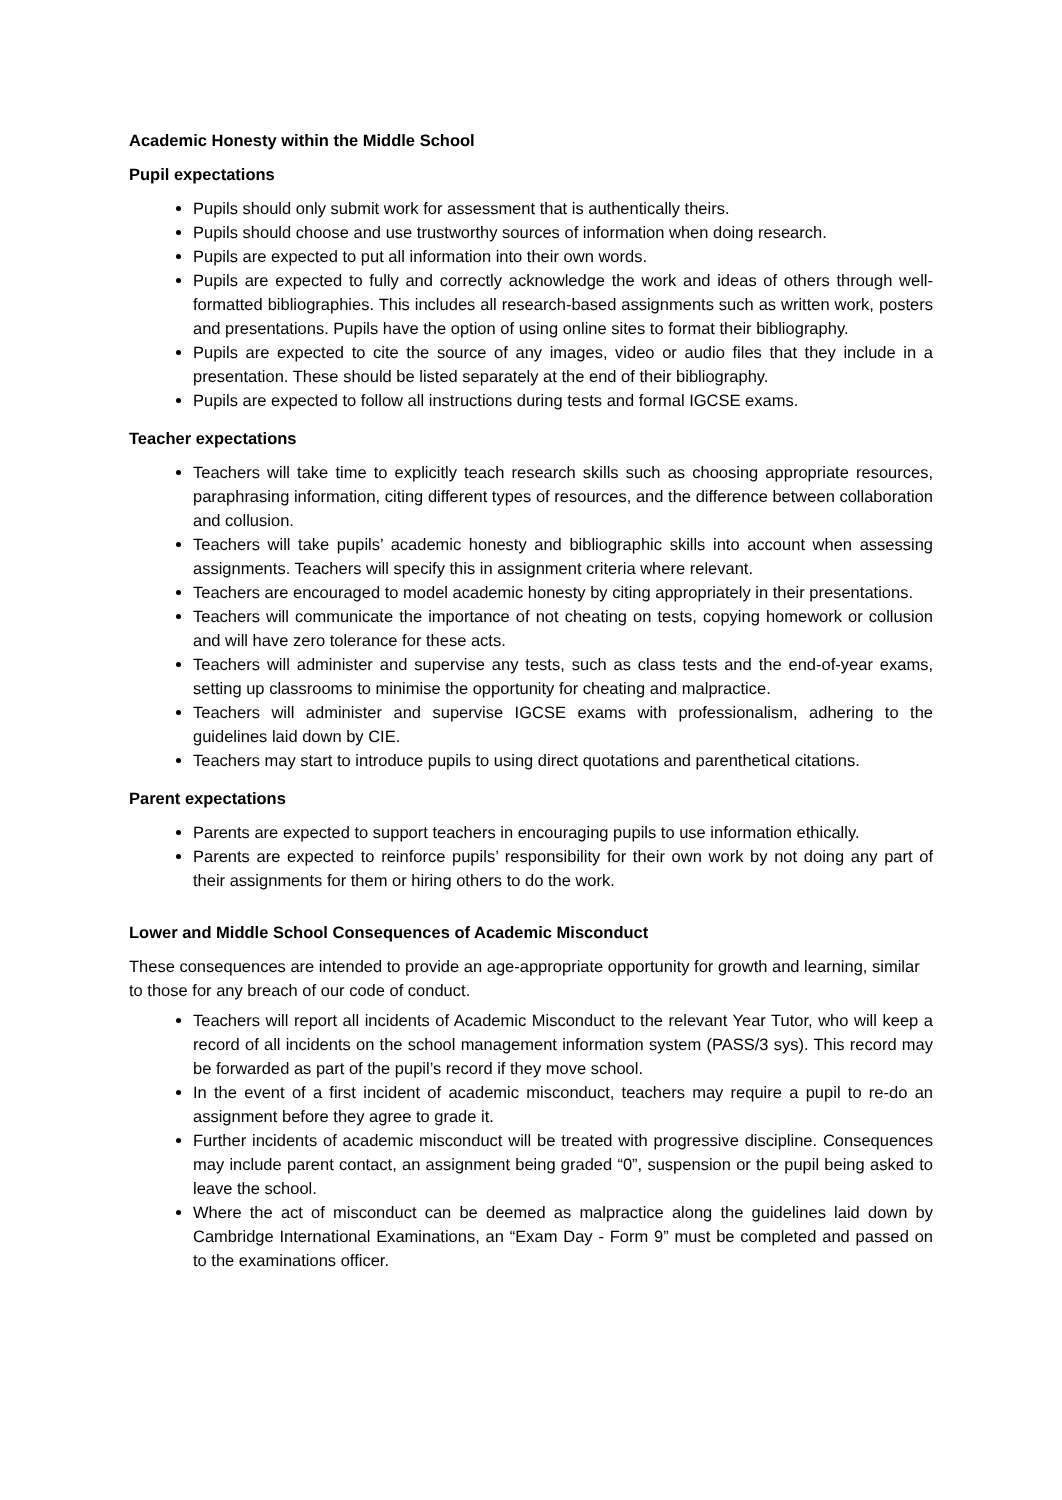Academic Honesty within the Middle School
Pupil expectations
Pupils should only submit work for assessment that is authentically theirs.
Pupils should choose and use trustworthy sources of information when doing research.
Pupils are expected to put all information into their own words.
Pupils are expected to fully and correctly acknowledge the work and ideas of others through well-formatted bibliographies. This includes all research-based assignments such as written work, posters and presentations. Pupils have the option of using online sites to format their bibliography.
Pupils are expected to cite the source of any images, video or audio files that they include in a presentation. These should be listed separately at the end of their bibliography.
Pupils are expected to follow all instructions during tests and formal IGCSE exams.
Teacher expectations
Teachers will take time to explicitly teach research skills such as choosing appropriate resources, paraphrasing information, citing different types of resources, and the difference between collaboration and collusion.
Teachers will take pupils’ academic honesty and bibliographic skills into account when assessing assignments. Teachers will specify this in assignment criteria where relevant.
Teachers are encouraged to model academic honesty by citing appropriately in their presentations.
Teachers will communicate the importance of not cheating on tests, copying homework or collusion and will have zero tolerance for these acts.
Teachers will administer and supervise any tests, such as class tests and the end-of-year exams, setting up classrooms to minimise the opportunity for cheating and malpractice.
Teachers will administer and supervise IGCSE exams with professionalism, adhering to the guidelines laid down by CIE.
Teachers may start to introduce pupils to using direct quotations and parenthetical citations.
Parent expectations
Parents are expected to support teachers in encouraging pupils to use information ethically.
Parents are expected to reinforce pupils’ responsibility for their own work by not doing any part of their assignments for them or hiring others to do the work.
Lower and Middle School Consequences of Academic Misconduct
These consequences are intended to provide an age-appropriate opportunity for growth and learning, similar to those for any breach of our code of conduct.
Teachers will report all incidents of Academic Misconduct to the relevant Year Tutor, who will keep a record of all incidents on the school management information system (PASS/3 sys). This record may be forwarded as part of the pupil’s record if they move school.
In the event of a first incident of academic misconduct, teachers may require a pupil to re-do an assignment before they agree to grade it.
Further incidents of academic misconduct will be treated with progressive discipline. Consequences may include parent contact, an assignment being graded “0”, suspension or the pupil being asked to leave the school.
Where the act of misconduct can be deemed as malpractice along the guidelines laid down by Cambridge International Examinations, an “Exam Day - Form 9” must be completed and passed on to the examinations officer.